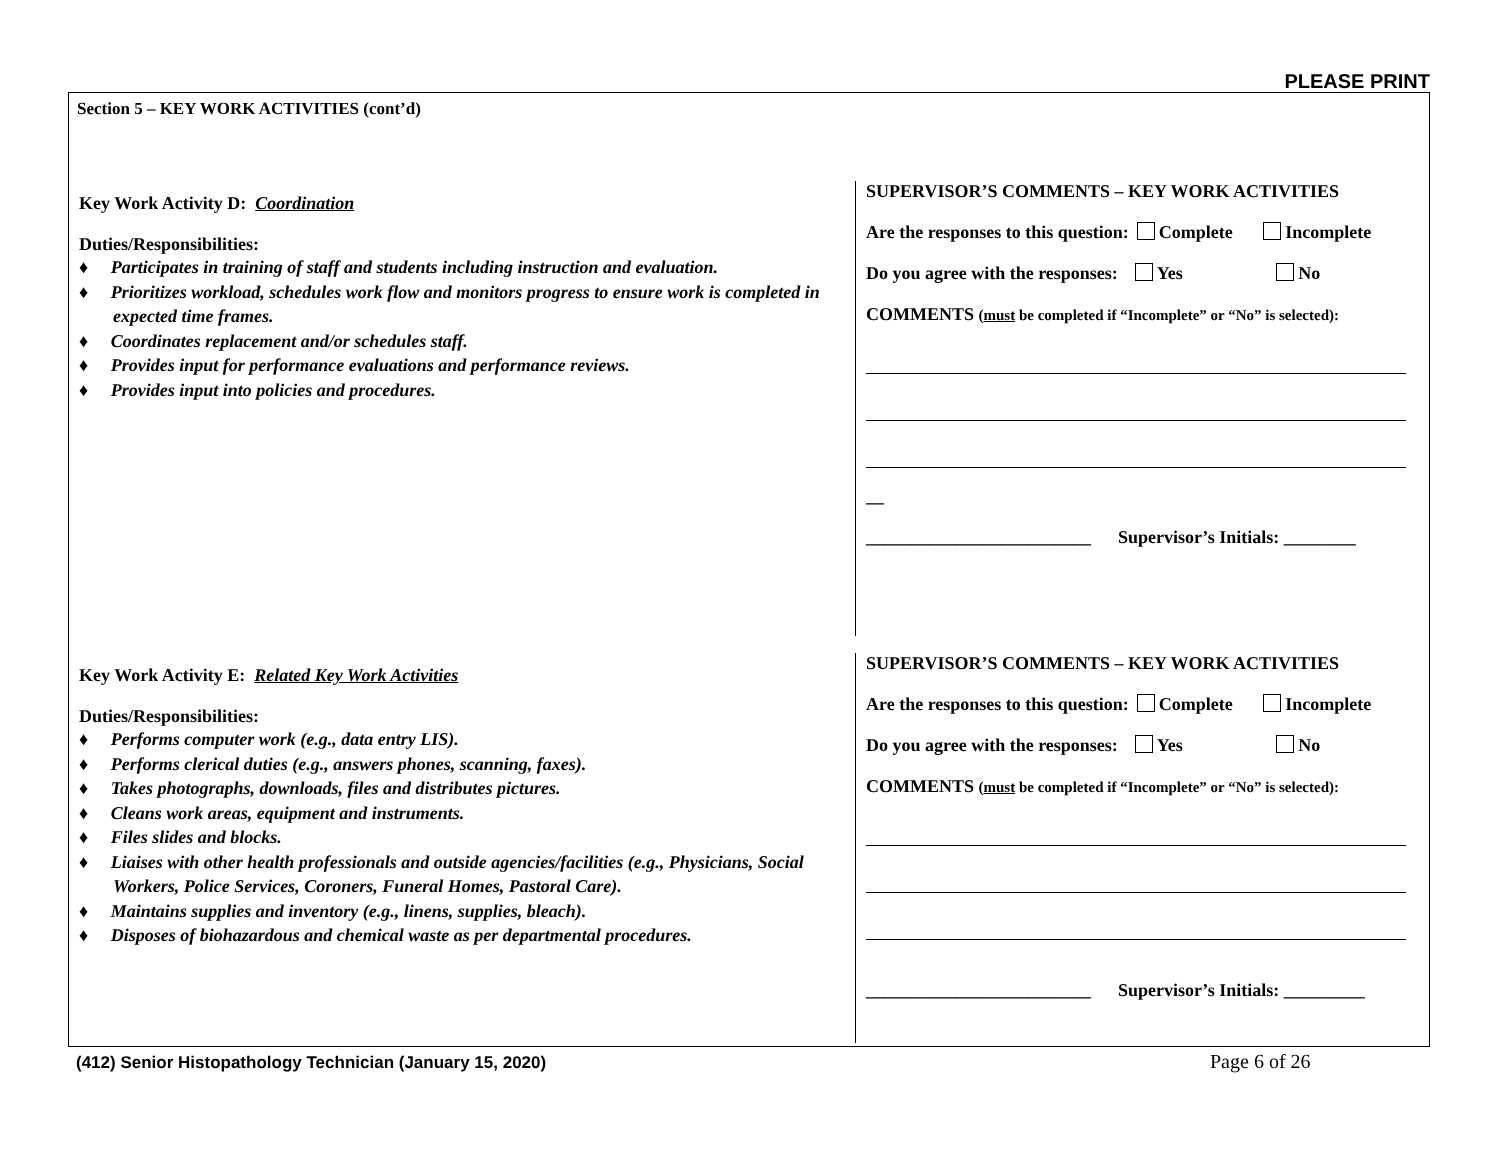PLEASE PRINT
Section 5 – KEY WORK ACTIVITIES (cont’d)
Key Work Activity D: Coordination
Duties/Responsibilities:
♦ Participates in training of staff and students including instruction and evaluation.
♦ Prioritizes workload, schedules work flow and monitors progress to ensure work is completed in expected time frames.
♦ Coordinates replacement and/or schedules staff.
♦ Provides input for performance evaluations and performance reviews.
♦ Provides input into policies and procedures.
SUPERVISOR’S COMMENTS – KEY WORK ACTIVITIES
Are the responses to this question: Complete Incomplete
Do you agree with the responses: Yes No
COMMENTS (must be completed if “Incomplete” or “No” is selected):
__
_________________________ Supervisor’s Initials: ________
Key Work Activity E: Related Key Work Activities
Duties/Responsibilities:
♦ Performs computer work (e.g., data entry LIS).
♦ Performs clerical duties (e.g., answers phones, scanning, faxes).
♦ Takes photographs, downloads, files and distributes pictures.
♦ Cleans work areas, equipment and instruments.
♦ Files slides and blocks.
♦ Liaises with other health professionals and outside agencies/facilities (e.g., Physicians, Social Workers, Police Services, Coroners, Funeral Homes, Pastoral Care).
♦ Maintains supplies and inventory (e.g., linens, supplies, bleach).
♦ Disposes of biohazardous and chemical waste as per departmental procedures.
SUPERVISOR’S COMMENTS – KEY WORK ACTIVITIES
Are the responses to this question: Complete Incomplete
Do you agree with the responses: Yes No
COMMENTS (must be completed if “Incomplete” or “No” is selected):
_________________________ Supervisor’s Initials: _________
(412) Senior Histopathology Technician (January 15, 2020)
Page 6 of 26